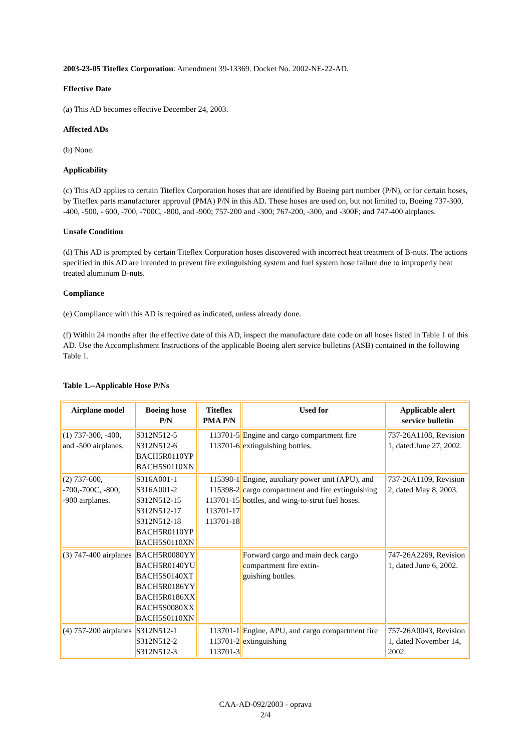2003-23-05 Titeflex Corporation: Amendment 39-13369. Docket No. 2002-NE-22-AD.
Effective Date
(a) This AD becomes effective December 24, 2003.
Affected ADs
(b) None.
Applicability
(c) This AD applies to certain Titeflex Corporation hoses that are identified by Boeing part number (P/N), or for certain hoses, by Titeflex parts manufacturer approval (PMA) P/N in this AD. These hoses are used on, but not limited to, Boeing 737-300, -400, -500, - 600, -700, -700C, -800, and -900; 757-200 and -300; 767-200, -300, and -300F; and 747-400 airplanes.
Unsafe Condition
(d) This AD is prompted by certain Titeflex Corporation hoses discovered with incorrect heat treatment of B-nuts. The actions specified in this AD are intended to prevent fire extinguishing system and fuel system hose failure due to improperly heat treated aluminum B-nuts.
Compliance
(e) Compliance with this AD is required as indicated, unless already done.
(f) Within 24 months after the effective date of this AD, inspect the manufacture date code on all hoses listed in Table 1 of this AD. Use the Accomplishment Instructions of the applicable Boeing alert service bulletins (ASB) contained in the following Table 1.
Table 1.--Applicable Hose P/Ns
| Airplane model | Boeing hose P/N | Titeflex PMA P/N | Used for | Applicable alert service bulletin |
| --- | --- | --- | --- | --- |
| (1) 737-300, -400, and -500 airplanes. | S312N512-5 S312N512-6 BACH5R0110YP BACH5S0110XN | 113701-5 113701-6 | Engine and cargo compartment fire extinguishing bottles. | 737-26A1108, Revision 1, dated June 27, 2002. |
| (2) 737-600, -700,-700C, -800, -900 airplanes. | S316A001-1 S316A001-2 S312N512-15 S312N512-17 S312N512-18 BACH5R0110YP BACH5S0110XN | 115398-1 115398-2 113701-15 113701-17 113701-18 | Engine, auxiliary power unit (APU), and cargo compartment and fire extinguishing bottles, and wing-to-strut fuel hoses. | 737-26A1109, Revision 2, dated May 8, 2003. |
| (3) 747-400 airplanes | BACH5R0080YY BACH5R0140YU BACH5S0140XT BACH5R0186YY BACH5R0186XX BACH5S0080XX BACH5S0110XN | | Forward cargo and main deck cargo compartment fire extin- guishing bottles. | 747-26A2269, Revision 1, dated June 6, 2002. |
| (4) 757-200 airplanes | S312N512-1 S312N512-2 S312N512-3 | 113701-1 113701-2 113701-3 | Engine, APU, and cargo compartment fire extinguishing | 757-26A0043, Revision 1, dated November 14, 2002. |
CAA-AD-092/2003 - oprava
2/4